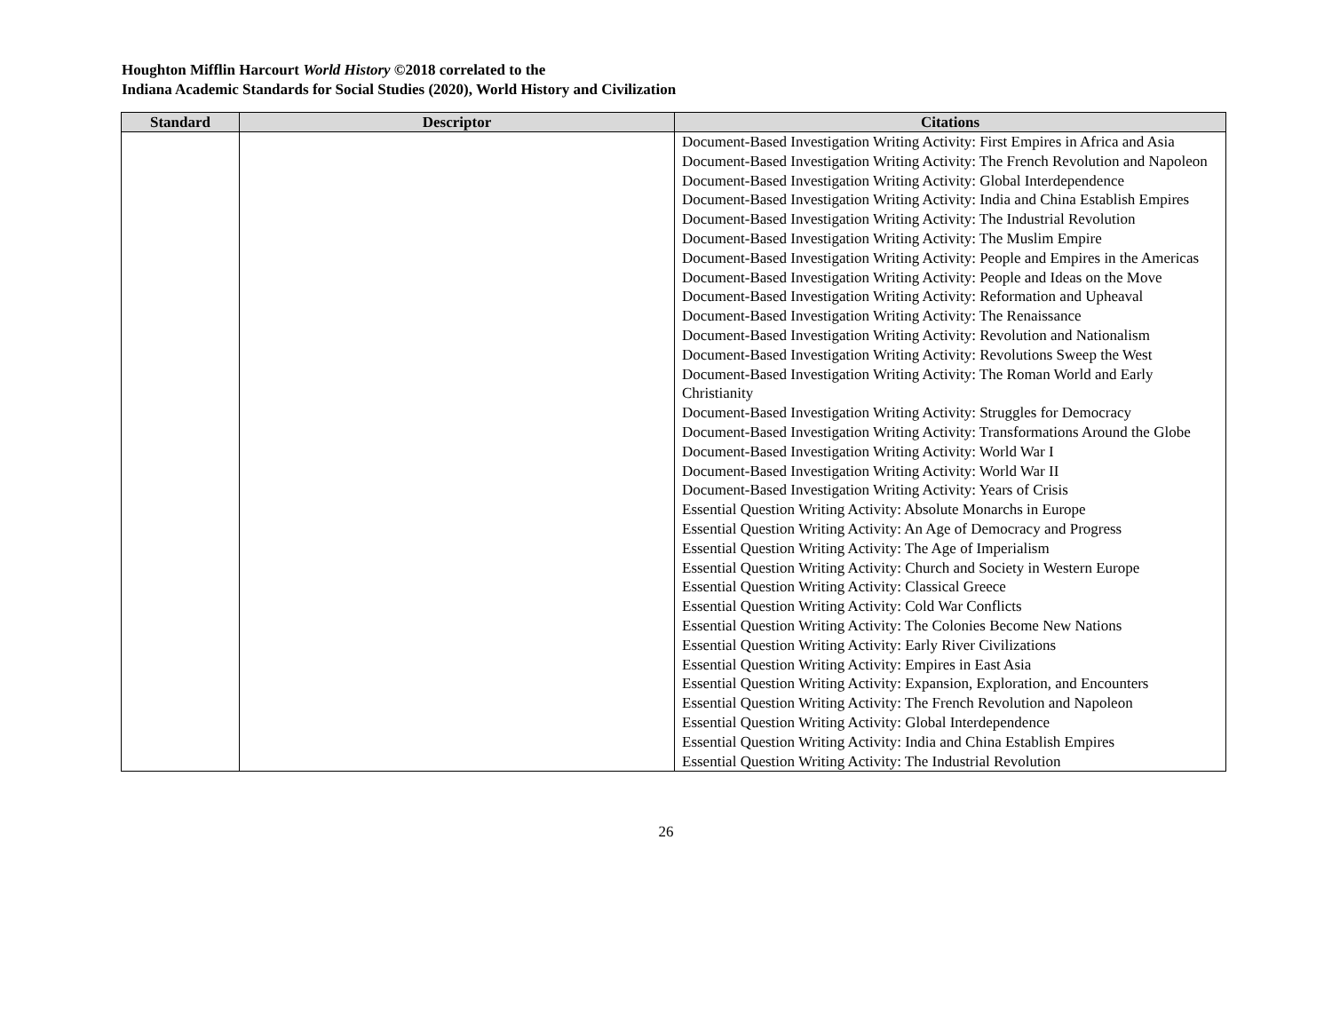Houghton Mifflin Harcourt World History ©2018 correlated to the
Indiana Academic Standards for Social Studies (2020), World History and Civilization
| Standard | Descriptor | Citations |
| --- | --- | --- |
| | | Document-Based Investigation Writing Activity: First Empires in Africa and Asia Document-Based Investigation Writing Activity: The French Revolution and Napoleon Document-Based Investigation Writing Activity: Global Interdependence Document-Based Investigation Writing Activity: India and China Establish Empires Document-Based Investigation Writing Activity: The Industrial Revolution Document-Based Investigation Writing Activity: The Muslim Empire Document-Based Investigation Writing Activity: People and Empires in the Americas Document-Based Investigation Writing Activity: People and Ideas on the Move Document-Based Investigation Writing Activity: Reformation and Upheaval Document-Based Investigation Writing Activity: The Renaissance Document-Based Investigation Writing Activity: Revolution and Nationalism Document-Based Investigation Writing Activity: Revolutions Sweep the West Document-Based Investigation Writing Activity: The Roman World and Early Christianity Document-Based Investigation Writing Activity: Struggles for Democracy Document-Based Investigation Writing Activity: Transformations Around the Globe Document-Based Investigation Writing Activity: World War I Document-Based Investigation Writing Activity: World War II Document-Based Investigation Writing Activity: Years of Crisis Essential Question Writing Activity: Absolute Monarchs in Europe Essential Question Writing Activity: An Age of Democracy and Progress Essential Question Writing Activity: The Age of Imperialism Essential Question Writing Activity: Church and Society in Western Europe Essential Question Writing Activity: Classical Greece Essential Question Writing Activity: Cold War Conflicts Essential Question Writing Activity: The Colonies Become New Nations Essential Question Writing Activity: Early River Civilizations Essential Question Writing Activity: Empires in East Asia Essential Question Writing Activity: Expansion, Exploration, and Encounters Essential Question Writing Activity: The French Revolution and Napoleon Essential Question Writing Activity: Global Interdependence Essential Question Writing Activity: India and China Establish Empires Essential Question Writing Activity: The Industrial Revolution |
26